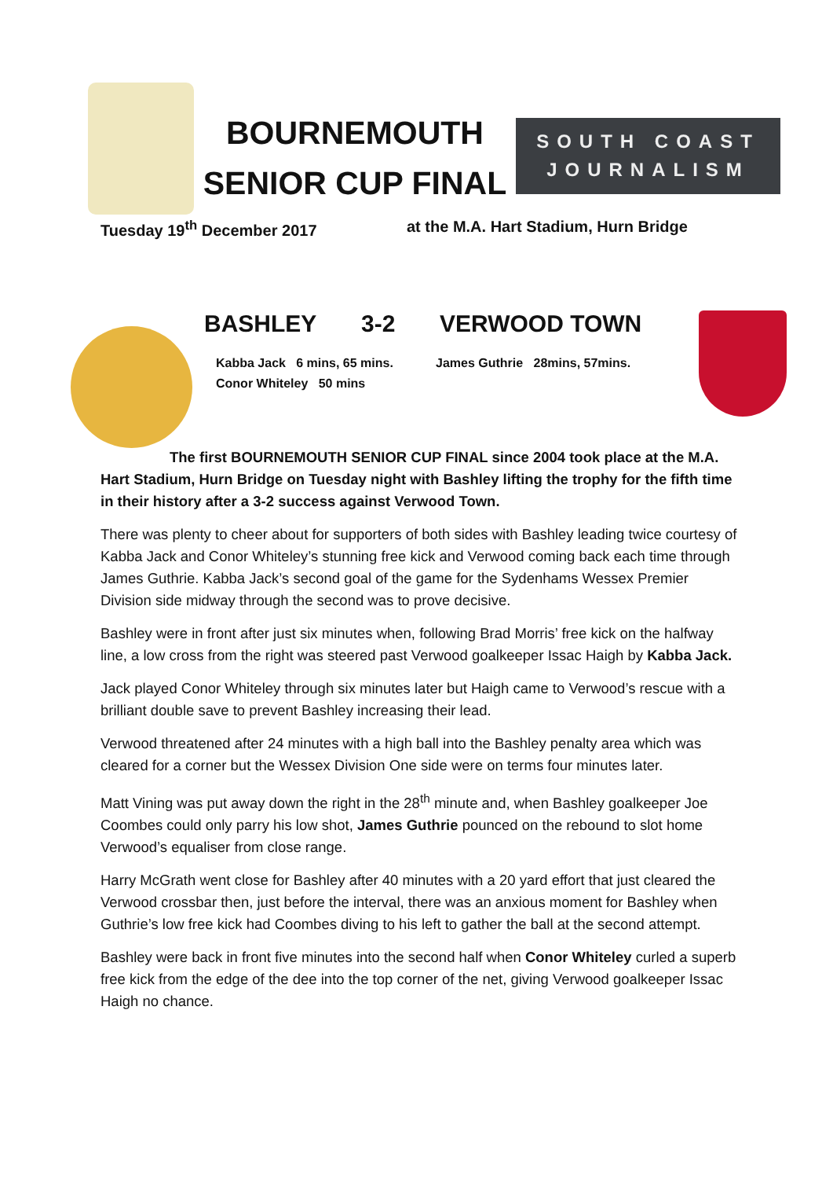BOURNEMOUTH
SENIOR CUP FINAL
SOUTH COAST
JOURNALISM
Tuesday 19<sup>th</sup> December 2017 at the M.A. Hart Stadium, Hurn Bridge
BASHLEY 3-2 VERWOOD TOWN
Kabba Jack 6 mins, 65 mins.
Conor Whiteley 50 mins
James Guthrie 28mins, 57mins.
The first BOURNEMOUTH SENIOR CUP FINAL since 2004 took place at the M.A. Hart Stadium, Hurn Bridge on Tuesday night with Bashley lifting the trophy for the fifth time in their history after a 3-2 success against Verwood Town.
There was plenty to cheer about for supporters of both sides with Bashley leading twice courtesy of Kabba Jack and Conor Whiteley’s stunning free kick and Verwood coming back each time through James Guthrie. Kabba Jack’s second goal of the game for the Sydenhams Wessex Premier Division side midway through the second was to prove decisive.
Bashley were in front after just six minutes when, following Brad Morris’ free kick on the halfway line, a low cross from the right was steered past Verwood goalkeeper Issac Haigh by Kabba Jack.
Jack played Conor Whiteley through six minutes later but Haigh came to Verwood’s rescue with a brilliant double save to prevent Bashley increasing their lead.
Verwood threatened after 24 minutes with a high ball into the Bashley penalty area which was cleared for a corner but the Wessex Division One side were on terms four minutes later.
Matt Vining was put away down the right in the 28<sup>th</sup> minute and, when Bashley goalkeeper Joe Coombes could only parry his low shot, James Guthrie pounced on the rebound to slot home Verwood’s equaliser from close range.
Harry McGrath went close for Bashley after 40 minutes with a 20 yard effort that just cleared the Verwood crossbar then, just before the interval, there was an anxious moment for Bashley when Guthrie’s low free kick had Coombes diving to his left to gather the ball at the second attempt.
Bashley were back in front five minutes into the second half when Conor Whiteley curled a superb free kick from the edge of the dee into the top corner of the net, giving Verwood goalkeeper Issac Haigh no chance.